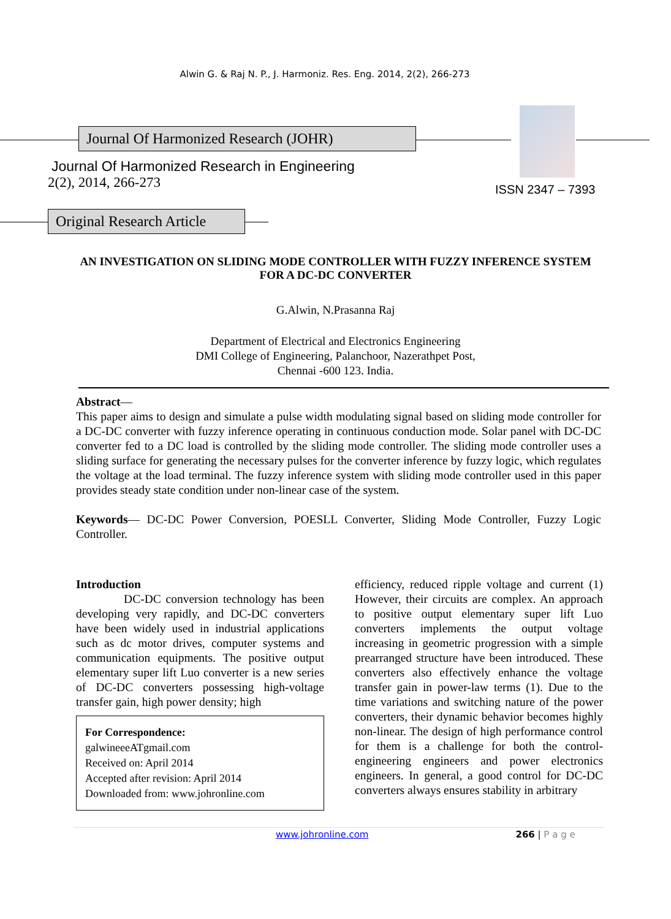Alwin G. & Raj N. P., J. Harmoniz. Res. Eng. 2014, 2(2), 266-273
Journal Of Harmonized Research (JOHR)
Journal Of Harmonized Research in Engineering
2(2), 2014, 266-273
ISSN 2347 – 7393
Original Research Article
AN INVESTIGATION ON SLIDING MODE CONTROLLER WITH FUZZY INFERENCE SYSTEM FOR A DC-DC CONVERTER
G.Alwin, N.Prasanna Raj
Department of Electrical and Electronics Engineering
DMI College of Engineering, Palanchoor, Nazerathpet Post,
Chennai -600 123. India.
Abstract—
This paper aims to design and simulate a pulse width modulating signal based on sliding mode controller for a DC-DC converter with fuzzy inference operating in continuous conduction mode. Solar panel with DC-DC converter fed to a DC load is controlled by the sliding mode controller. The sliding mode controller uses a sliding surface for generating the necessary pulses for the converter inference by fuzzy logic, which regulates the voltage at the load terminal. The fuzzy inference system with sliding mode controller used in this paper provides steady state condition under non-linear case of the system.
Keywords— DC-DC Power Conversion, POESLL Converter, Sliding Mode Controller, Fuzzy Logic Controller.
Introduction
DC-DC conversion technology has been developing very rapidly, and DC-DC converters have been widely used in industrial applications such as dc motor drives, computer systems and communication equipments. The positive output elementary super lift Luo converter is a new series of DC-DC converters possessing high-voltage transfer gain, high power density; high
For Correspondence:
galwineeeATgmail.com
Received on: April 2014
Accepted after revision: April 2014
Downloaded from: www.johronline.com
efficiency, reduced ripple voltage and current (1) However, their circuits are complex. An approach to positive output elementary super lift Luo converters implements the output voltage increasing in geometric progression with a simple prearranged structure have been introduced. These converters also effectively enhance the voltage transfer gain in power-law terms (1). Due to the time variations and switching nature of the power converters, their dynamic behavior becomes highly non-linear. The design of high performance control for them is a challenge for both the control-engineering engineers and power electronics engineers. In general, a good control for DC-DC converters always ensures stability in arbitrary
www.johronline.com 266 | P a g e